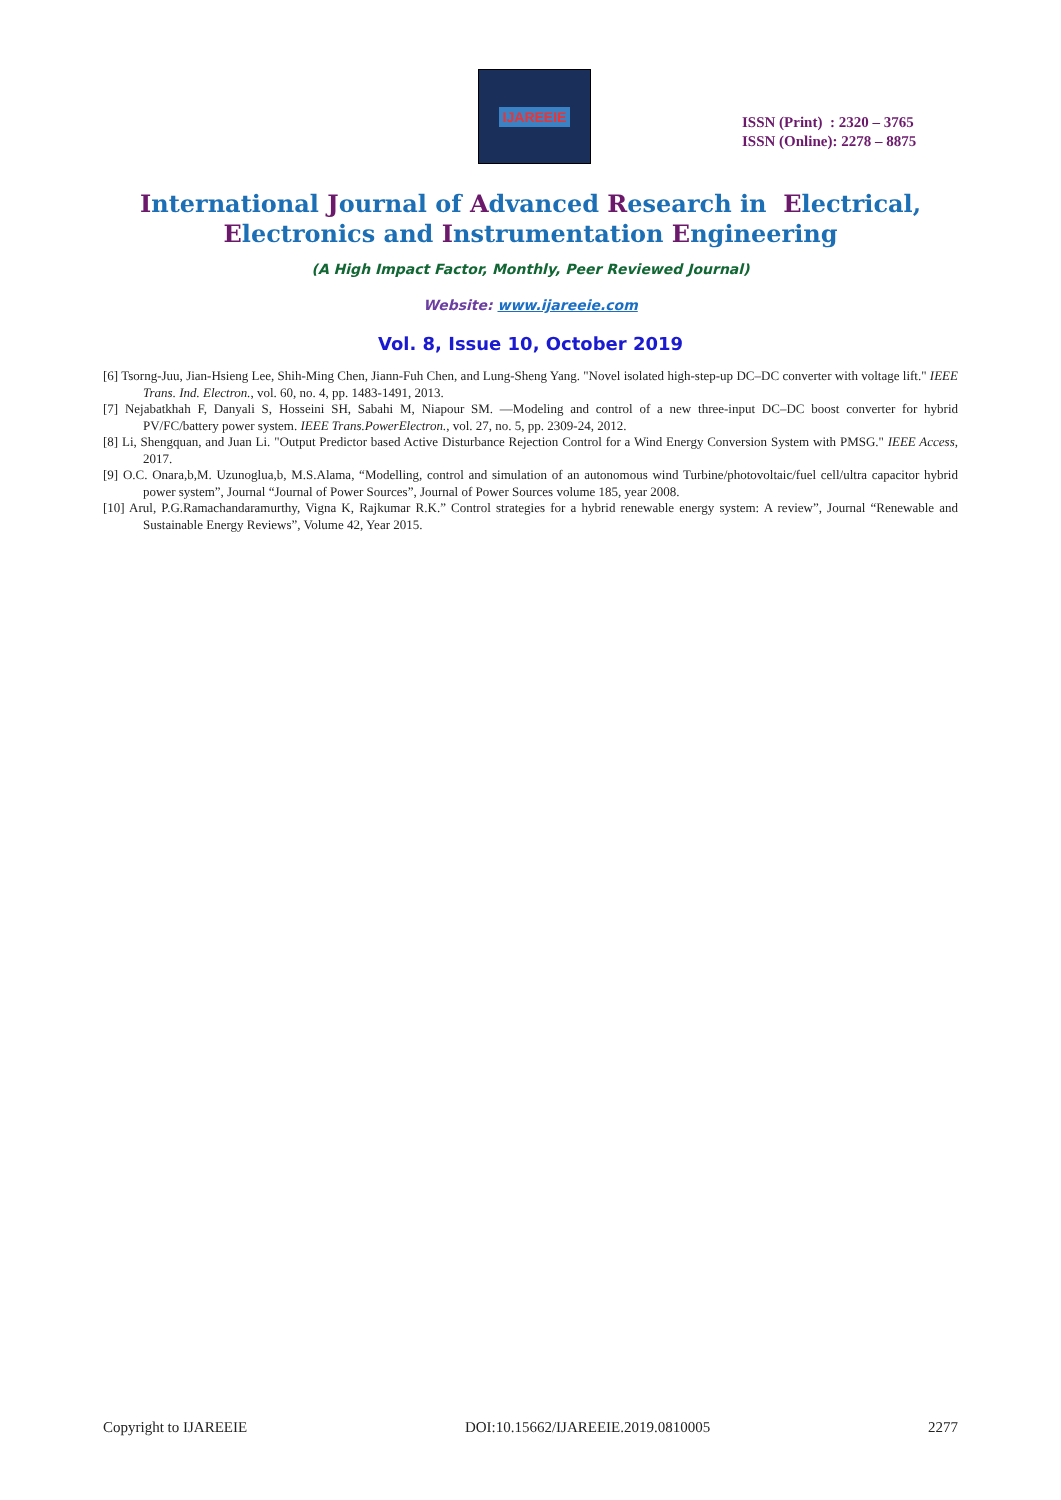IJAREEIE
ISSN (Print) : 2320 – 3765
ISSN (Online): 2278 – 8875
International Journal of Advanced Research in Electrical,
Electronics and Instrumentation Engineering
(A High Impact Factor, Monthly, Peer Reviewed Journal)
Website: www.ijareeie.com
Vol. 8, Issue 10, October 2019
[6] Tsorng-Juu, Jian-Hsieng Lee, Shih-Ming Chen, Jiann-Fuh Chen, and Lung-Sheng Yang. "Novel isolated high-step-up DC–DC converter with voltage lift." IEEE Trans. Ind. Electron., vol. 60, no. 4, pp. 1483-1491, 2013.
[7] Nejabatkhah F, Danyali S, Hosseini SH, Sabahi M, Niapour SM. ―Modeling and control of a new three-input DC–DC boost converter for hybrid PV/FC/battery power system. IEEE Trans.PowerElectron., vol. 27, no. 5, pp. 2309-24, 2012.
[8] Li, Shengquan, and Juan Li. "Output Predictor based Active Disturbance Rejection Control for a Wind Energy Conversion System with PMSG." IEEE Access, 2017.
[9] O.C. Onara,b,M. Uzunoglua,b, M.S.Alama, “Modelling, control and simulation of an autonomous wind Turbine/photovoltaic/fuel cell/ultra capacitor hybrid power system”, Journal “Journal of Power Sources”, Journal of Power Sources volume 185, year 2008.
[10] Arul, P.G.Ramachandaramurthy, Vigna K, Rajkumar R.K.” Control strategies for a hybrid renewable energy system: A review”, Journal “Renewable and Sustainable Energy Reviews”, Volume 42, Year 2015.
Copyright to IJAREEIE DOI:10.15662/IJAREEIE.2019.0810005 2277